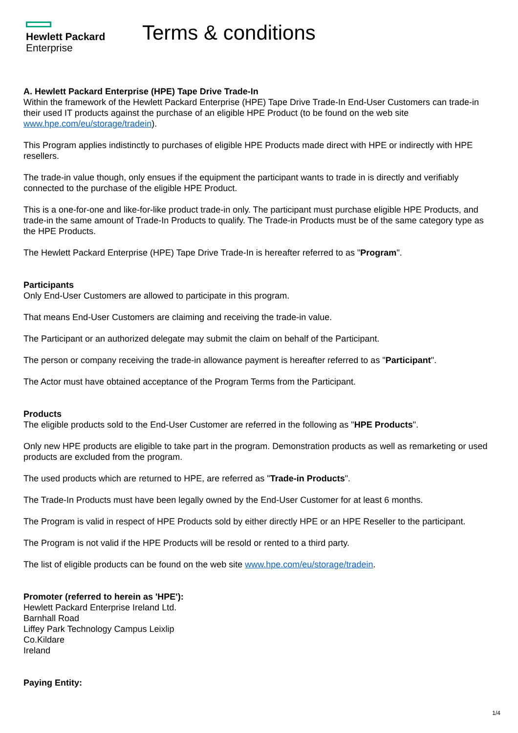Hewlett Packard
Enterprise
Terms & conditions
A. Hewlett Packard Enterprise (HPE) Tape Drive Trade-In
Within the framework of the Hewlett Packard Enterprise (HPE) Tape Drive Trade-In End-User Customers can trade-in their used IT products against the purchase of an eligible HPE Product (to be found on the web site www.hpe.com/eu/storage/tradein).
This Program applies indistinctly to purchases of eligible HPE Products made direct with HPE or indirectly with HPE resellers.
The trade-in value though, only ensues if the equipment the participant wants to trade in is directly and verifiably connected to the purchase of the eligible HPE Product.
This is a one-for-one and like-for-like product trade-in only. The participant must purchase eligible HPE Products, and trade-in the same amount of Trade-In Products to qualify. The Trade-in Products must be of the same category type as the HPE Products.
The Hewlett Packard Enterprise (HPE) Tape Drive Trade-In is hereafter referred to as "Program".
Participants
Only End-User Customers are allowed to participate in this program.
That means End-User Customers are claiming and receiving the trade-in value.
The Participant or an authorized delegate may submit the claim on behalf of the Participant.
The person or company receiving the trade-in allowance payment is hereafter referred to as "Participant".
The Actor must have obtained acceptance of the Program Terms from the Participant.
Products
The eligible products sold to the End-User Customer are referred in the following as "HPE Products".
Only new HPE products are eligible to take part in the program. Demonstration products as well as remarketing or used products are excluded from the program.
The used products which are returned to HPE, are referred as "Trade-in Products".
The Trade-In Products must have been legally owned by the End-User Customer for at least 6 months.
The Program is valid in respect of HPE Products sold by either directly HPE or an HPE Reseller to the participant.
The Program is not valid if the HPE Products will be resold or rented to a third party.
The list of eligible products can be found on the web site www.hpe.com/eu/storage/tradein.
Promoter (referred to herein as 'HPE'):
Hewlett Packard Enterprise Ireland Ltd.
Barnhall Road
Liffey Park Technology Campus Leixlip
Co.Kildare
Ireland
Paying Entity:
1/4